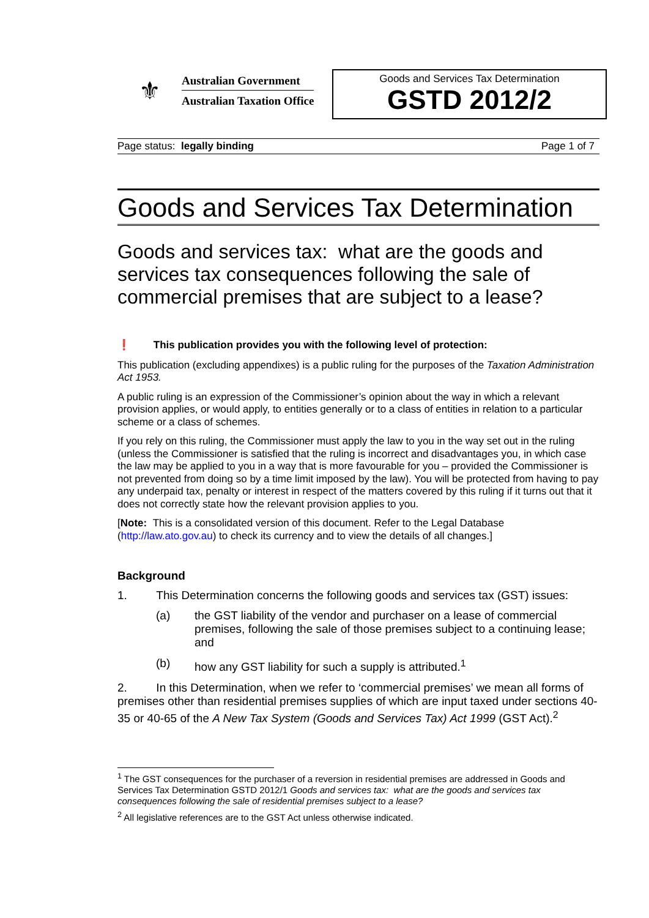⚜
Australian Government
Australian Taxation Office
Goods and Services Tax Determination
GSTD 2012/2
Page status: legally binding Page 1 of 7
Goods and Services Tax Determination
Goods and services tax: what are the goods and services tax consequences following the sale of commercial premises that are subject to a lease?
❗ This publication provides you with the following level of protection:
This publication (excluding appendixes) is a public ruling for the purposes of the Taxation Administration Act 1953.
A public ruling is an expression of the Commissioner’s opinion about the way in which a relevant provision applies, or would apply, to entities generally or to a class of entities in relation to a particular scheme or a class of schemes.
If you rely on this ruling, the Commissioner must apply the law to you in the way set out in the ruling (unless the Commissioner is satisfied that the ruling is incorrect and disadvantages you, in which case the law may be applied to you in a way that is more favourable for you – provided the Commissioner is not prevented from doing so by a time limit imposed by the law). You will be protected from having to pay any underpaid tax, penalty or interest in respect of the matters covered by this ruling if it turns out that it does not correctly state how the relevant provision applies to you.
[Note: This is a consolidated version of this document. Refer to the Legal Database (http://law.ato.gov.au) to check its currency and to view the details of all changes.]
Background
1. This Determination concerns the following goods and services tax (GST) issues:
(a) the GST liability of the vendor and purchaser on a lease of commercial premises, following the sale of those premises subject to a continuing lease; and
(b) how any GST liability for such a supply is attributed.<sup>1</sup>
2. In this Determination, when we refer to ‘commercial premises’ we mean all forms of premises other than residential premises supplies of which are input taxed under sections 40-35 or 40-65 of the A New Tax System (Goods and Services Tax) Act 1999 (GST Act).<sup>2</sup>
<sup>1</sup> The GST consequences for the purchaser of a reversion in residential premises are addressed in Goods and Services Tax Determination GSTD 2012/1 Goods and services tax: what are the goods and services tax consequences following the sale of residential premises subject to a lease?
<sup>2</sup> All legislative references are to the GST Act unless otherwise indicated.